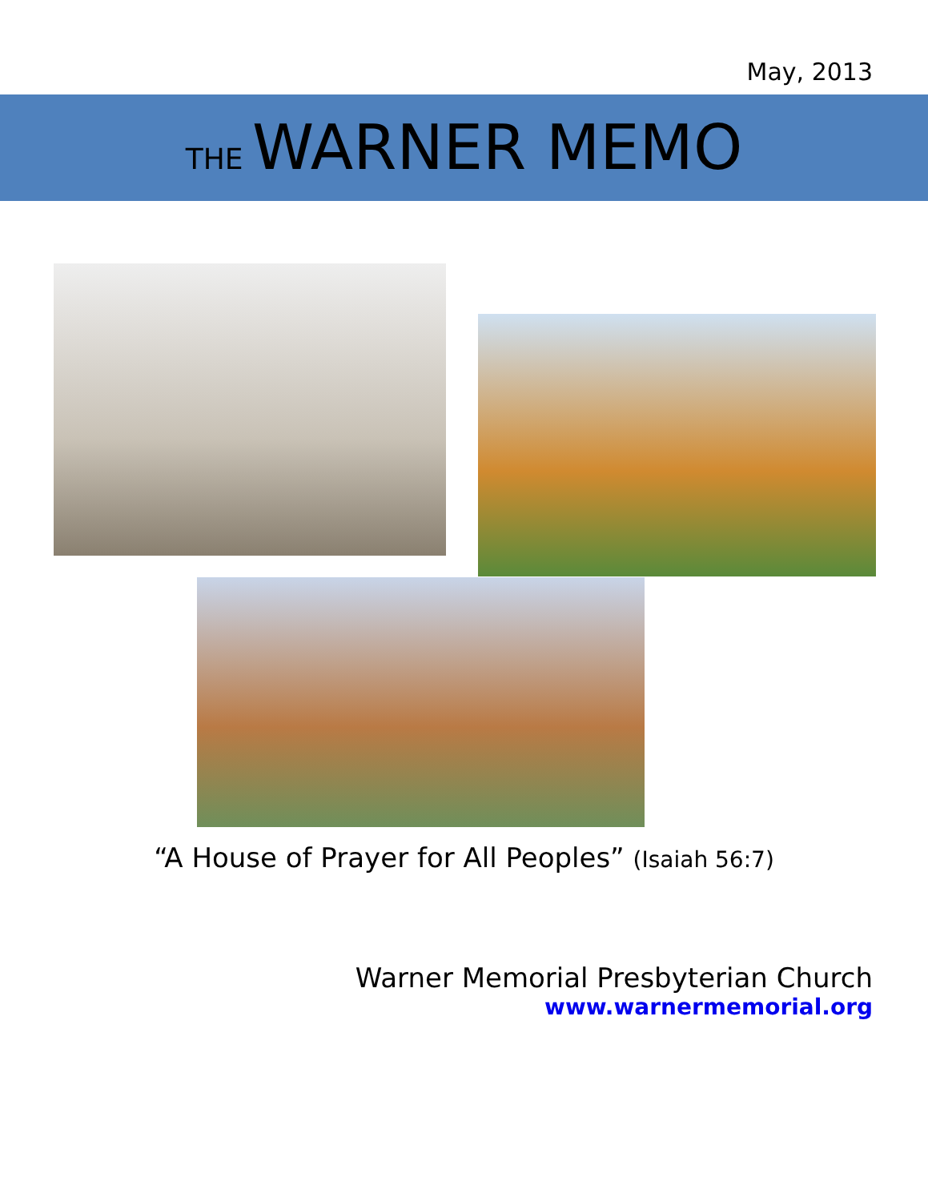May, 2013
THE WARNER MEMO
“A House of Prayer for All Peoples” (Isaiah 56:7)
Warner Memorial Presbyterian Church
www.warnermemorial.org